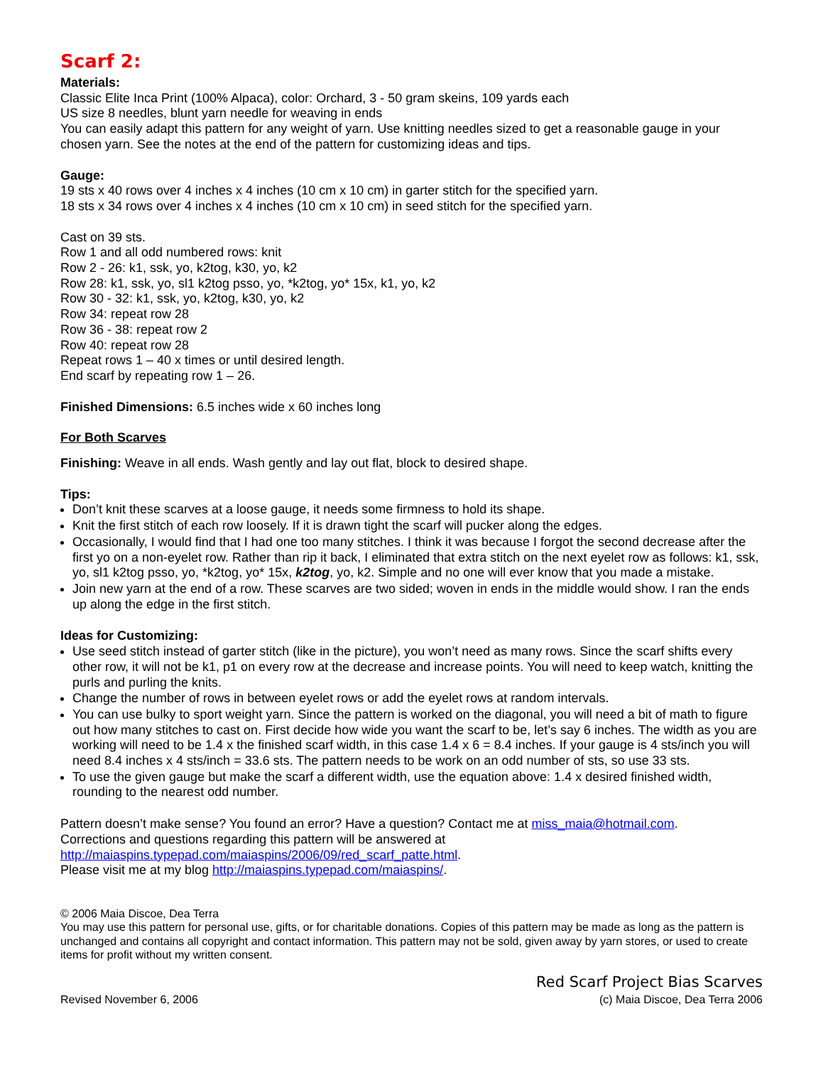Scarf 2:
Materials:
Classic Elite Inca Print (100% Alpaca), color: Orchard, 3 - 50 gram skeins, 109 yards each
US size 8 needles, blunt yarn needle for weaving in ends
You can easily adapt this pattern for any weight of yarn. Use knitting needles sized to get a reasonable gauge in your chosen yarn. See the notes at the end of the pattern for customizing ideas and tips.
Gauge:
19 sts x 40 rows over 4 inches x 4 inches (10 cm x 10 cm) in garter stitch for the specified yarn.
18 sts x 34 rows over 4 inches x 4 inches (10 cm x 10 cm) in seed stitch for the specified yarn.
Cast on 39 sts.
Row 1 and all odd numbered rows: knit
Row 2 - 26: k1, ssk, yo, k2tog, k30, yo, k2
Row 28: k1, ssk, yo, sl1 k2tog psso, yo, *k2tog, yo* 15x, k1, yo, k2
Row 30 - 32: k1, ssk, yo, k2tog, k30, yo, k2
Row 34: repeat row 28
Row 36 - 38: repeat row 2
Row 40: repeat row 28
Repeat rows 1 – 40 x times or until desired length.
End scarf by repeating row 1 – 26.
Finished Dimensions: 6.5 inches wide x 60 inches long
For Both Scarves
Finishing: Weave in all ends. Wash gently and lay out flat, block to desired shape.
Tips:
Don’t knit these scarves at a loose gauge, it needs some firmness to hold its shape.
Knit the first stitch of each row loosely. If it is drawn tight the scarf will pucker along the edges.
Occasionally, I would find that I had one too many stitches. I think it was because I forgot the second decrease after the first yo on a non-eyelet row. Rather than rip it back, I eliminated that extra stitch on the next eyelet row as follows: k1, ssk, yo, sl1 k2tog psso, yo, *k2tog, yo* 15x, k2tog, yo, k2. Simple and no one will ever know that you made a mistake.
Join new yarn at the end of a row. These scarves are two sided; woven in ends in the middle would show. I ran the ends up along the edge in the first stitch.
Ideas for Customizing:
Use seed stitch instead of garter stitch (like in the picture), you won’t need as many rows. Since the scarf shifts every other row, it will not be k1, p1 on every row at the decrease and increase points. You will need to keep watch, knitting the purls and purling the knits.
Change the number of rows in between eyelet rows or add the eyelet rows at random intervals.
You can use bulky to sport weight yarn. Since the pattern is worked on the diagonal, you will need a bit of math to figure out how many stitches to cast on. First decide how wide you want the scarf to be, let’s say 6 inches. The width as you are working will need to be 1.4 x the finished scarf width, in this case 1.4 x 6 = 8.4 inches. If your gauge is 4 sts/inch you will need 8.4 inches x 4 sts/inch = 33.6 sts. The pattern needs to be work on an odd number of sts, so use 33 sts.
To use the given gauge but make the scarf a different width, use the equation above: 1.4 x desired finished width, rounding to the nearest odd number.
Pattern doesn’t make sense? You found an error? Have a question? Contact me at miss_maia@hotmail.com.
Corrections and questions regarding this pattern will be answered at
http://maiaspins.typepad.com/maiaspins/2006/09/red_scarf_patte.html.
Please visit me at my blog http://maiaspins.typepad.com/maiaspins/.
© 2006 Maia Discoe, Dea Terra
You may use this pattern for personal use, gifts, or for charitable donations. Copies of this pattern may be made as long as the pattern is unchanged and contains all copyright and contact information. This pattern may not be sold, given away by yarn stores, or used to create items for profit without my written consent.
Revised November 6, 2006
Red Scarf Project Bias Scarves
(c) Maia Discoe, Dea Terra 2006